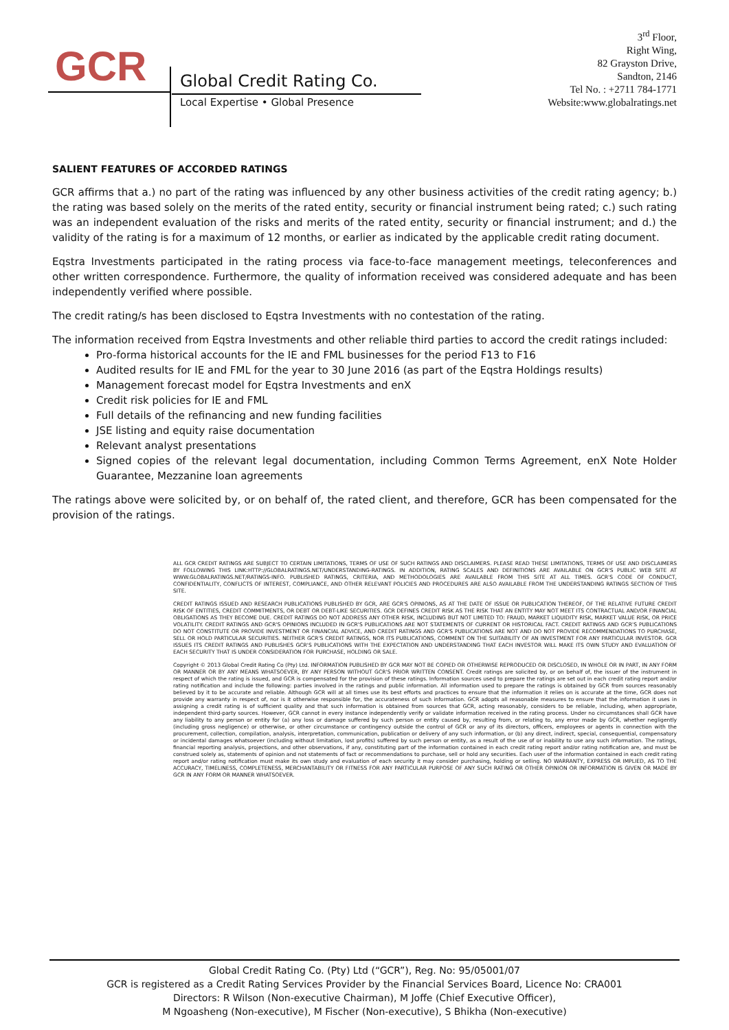GCR Global Credit Rating Co.
Local Expertise • Global Presence
3<sup>rd</sup> Floor,
Right Wing,
82 Grayston Drive,
Sandton, 2146
Tel No. : +2711 784-1771
Website:www.globalratings.net
SALIENT FEATURES OF ACCORDED RATINGS
GCR affirms that a.) no part of the rating was influenced by any other business activities of the credit rating agency; b.) the rating was based solely on the merits of the rated entity, security or financial instrument being rated; c.) such rating was an independent evaluation of the risks and merits of the rated entity, security or financial instrument; and d.) the validity of the rating is for a maximum of 12 months, or earlier as indicated by the applicable credit rating document.
Eqstra Investments participated in the rating process via face-to-face management meetings, teleconferences and other written correspondence. Furthermore, the quality of information received was considered adequate and has been independently verified where possible.
The credit rating/s has been disclosed to Eqstra Investments with no contestation of the rating.
The information received from Eqstra Investments and other reliable third parties to accord the credit ratings included:
Pro-forma historical accounts for the IE and FML businesses for the period F13 to F16
Audited results for IE and FML for the year to 30 June 2016 (as part of the Eqstra Holdings results)
Management forecast model for Eqstra Investments and enX
Credit risk policies for IE and FML
Full details of the refinancing and new funding facilities
JSE listing and equity raise documentation
Relevant analyst presentations
Signed copies of the relevant legal documentation, including Common Terms Agreement, enX Note Holder Guarantee, Mezzanine loan agreements
The ratings above were solicited by, or on behalf of, the rated client, and therefore, GCR has been compensated for the provision of the ratings.
ALL GCR CREDIT RATINGS ARE SUBJECT TO CERTAIN LIMITATIONS, TERMS OF USE OF SUCH RATINGS AND DISCLAIMERS. PLEASE READ THESE LIMITATIONS, TERMS OF USE AND DISCLAIMERS BY FOLLOWING THIS LINK:HTTP://GLOBALRATINGS.NET/UNDERSTANDING-RATINGS. IN ADDITION, RATING SCALES AND DEFINITIONS ARE AVAILABLE ON GCR'S PUBLIC WEB SITE AT WWW.GLOBALRATINGS.NET/RATINGS-INFO. PUBLISHED RATINGS, CRITERIA, AND METHODOLOGIES ARE AVAILABLE FROM THIS SITE AT ALL TIMES. GCR'S CODE OF CONDUCT, CONFIDENTIALITY, CONFLICTS OF INTEREST, COMPLIANCE, AND OTHER RELEVANT POLICIES AND PROCEDURES ARE ALSO AVAILABLE FROM THE UNDERSTANDING RATINGS SECTION OF THIS SITE.
CREDIT RATINGS ISSUED AND RESEARCH PUBLICATIONS PUBLISHED BY GCR, ARE GCR'S OPINIONS, AS AT THE DATE OF ISSUE OR PUBLICATION THEREOF, OF THE RELATIVE FUTURE CREDIT RISK OF ENTITIES, CREDIT COMMITMENTS, OR DEBT OR DEBT-LIKE SECURITIES. GCR DEFINES CREDIT RISK AS THE RISK THAT AN ENTITY MAY NOT MEET ITS CONTRACTUAL AND/OR FINANCIAL OBLIGATIONS AS THEY BECOME DUE. CREDIT RATINGS DO NOT ADDRESS ANY OTHER RISK, INCLUDING BUT NOT LIMITED TO: FRAUD, MARKET LIQUIDITY RISK, MARKET VALUE RISK, OR PRICE VOLATILITY. CREDIT RATINGS AND GCR'S OPINIONS INCLUDED IN GCR'S PUBLICATIONS ARE NOT STATEMENTS OF CURRENT OR HISTORICAL FACT. CREDIT RATINGS AND GCR'S PUBLICATIONS DO NOT CONSTITUTE OR PROVIDE INVESTMENT OR FINANCIAL ADVICE, AND CREDIT RATINGS AND GCR'S PUBLICATIONS ARE NOT AND DO NOT PROVIDE RECOMMENDATIONS TO PURCHASE, SELL OR HOLD PARTICULAR SECURITIES. NEITHER GCR'S CREDIT RATINGS, NOR ITS PUBLICATIONS, COMMENT ON THE SUITABILITY OF AN INVESTMENT FOR ANY PARTICULAR INVESTOR. GCR ISSUES ITS CREDIT RATINGS AND PUBLISHES GCR'S PUBLICATIONS WITH THE EXPECTATION AND UNDERSTANDING THAT EACH INVESTOR WILL MAKE ITS OWN STUDY AND EVALUATION OF EACH SECURITY THAT IS UNDER CONSIDERATION FOR PURCHASE, HOLDING OR SALE.
Copyright © 2013 Global Credit Rating Co (Pty) Ltd. INFORMATION PUBLISHED BY GCR MAY NOT BE COPIED OR OTHERWISE REPRODUCED OR DISCLOSED, IN WHOLE OR IN PART, IN ANY FORM OR MANNER OR BY ANY MEANS WHATSOEVER, BY ANY PERSON WITHOUT GCR'S PRIOR WRITTEN CONSENT. Credit ratings are solicited by, or on behalf of, the issuer of the instrument in respect of which the rating is issued, and GCR is compensated for the provision of these ratings. Information sources used to prepare the ratings are set out in each credit rating report and/or rating notification and include the following: parties involved in the ratings and public information. All information used to prepare the ratings is obtained by GCR from sources reasonably believed by it to be accurate and reliable. Although GCR will at all times use its best efforts and practices to ensure that the information it relies on is accurate at the time, GCR does not provide any warranty in respect of, nor is it otherwise responsible for, the accurateness of such information. GCR adopts all reasonable measures to ensure that the information it uses in assigning a credit rating is of sufficient quality and that such information is obtained from sources that GCR, acting reasonably, considers to be reliable, including, when appropriate, independent third-party sources. However, GCR cannot in every instance independently verify or validate information received in the rating process. Under no circumstances shall GCR have any liability to any person or entity for (a) any loss or damage suffered by such person or entity caused by, resulting from, or relating to, any error made by GCR, whether negligently (including gross negligence) or otherwise, or other circumstance or contingency outside the control of GCR or any of its directors, officers, employees or agents in connection with the procurement, collection, compilation, analysis, interpretation, communication, publication or delivery of any such information, or (b) any direct, indirect, special, consequential, compensatory or incidental damages whatsoever (including without limitation, lost profits) suffered by such person or entity, as a result of the use of or inability to use any such information. The ratings, financial reporting analysis, projections, and other observations, if any, constituting part of the information contained in each credit rating report and/or rating notification are, and must be construed solely as, statements of opinion and not statements of fact or recommendations to purchase, sell or hold any securities. Each user of the information contained in each credit rating report and/or rating notification must make its own study and evaluation of each security it may consider purchasing, holding or selling. NO WARRANTY, EXPRESS OR IMPLIED, AS TO THE ACCURACY, TIMELINESS, COMPLETENESS, MERCHANTABILITY OR FITNESS FOR ANY PARTICULAR PURPOSE OF ANY SUCH RATING OR OTHER OPINION OR INFORMATION IS GIVEN OR MADE BY GCR IN ANY FORM OR MANNER WHATSOEVER.
Global Credit Rating Co. (Pty) Ltd (“GCR”), Reg. No: 95/05001/07
GCR is registered as a Credit Rating Services Provider by the Financial Services Board, Licence No: CRA001
Directors: R Wilson (Non-executive Chairman), M Joffe (Chief Executive Officer),
M Ngoasheng (Non-executive), M Fischer (Non-executive), S Bhikha (Non-executive)